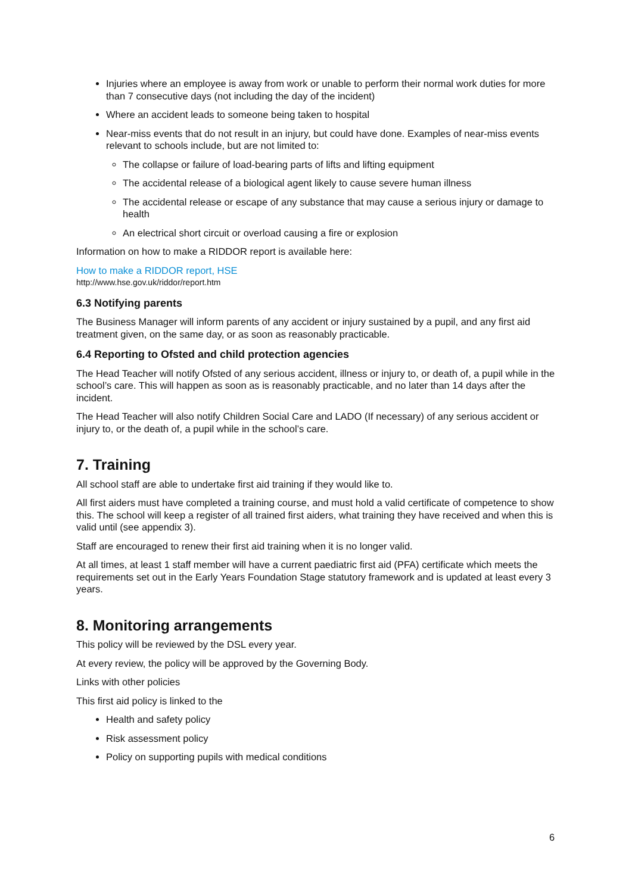Injuries where an employee is away from work or unable to perform their normal work duties for more than 7 consecutive days (not including the day of the incident)
Where an accident leads to someone being taken to hospital
Near-miss events that do not result in an injury, but could have done. Examples of near-miss events relevant to schools include, but are not limited to:
The collapse or failure of load-bearing parts of lifts and lifting equipment
The accidental release of a biological agent likely to cause severe human illness
The accidental release or escape of any substance that may cause a serious injury or damage to health
An electrical short circuit or overload causing a fire or explosion
Information on how to make a RIDDOR report is available here:
How to make a RIDDOR report, HSE
http://www.hse.gov.uk/riddor/report.htm
6.3 Notifying parents
The Business Manager will inform parents of any accident or injury sustained by a pupil, and any first aid treatment given, on the same day, or as soon as reasonably practicable.
6.4 Reporting to Ofsted and child protection agencies
The Head Teacher will notify Ofsted of any serious accident, illness or injury to, or death of, a pupil while in the school’s care. This will happen as soon as is reasonably practicable, and no later than 14 days after the incident.
The Head Teacher will also notify Children Social Care and LADO (If necessary) of any serious accident or injury to, or the death of, a pupil while in the school’s care.
7. Training
All school staff are able to undertake first aid training if they would like to.
All first aiders must have completed a training course, and must hold a valid certificate of competence to show this. The school will keep a register of all trained first aiders, what training they have received and when this is valid until (see appendix 3).
Staff are encouraged to renew their first aid training when it is no longer valid.
At all times, at least 1 staff member will have a current paediatric first aid (PFA) certificate which meets the requirements set out in the Early Years Foundation Stage statutory framework and is updated at least every 3 years.
8. Monitoring arrangements
This policy will be reviewed by the DSL every year.
At every review, the policy will be approved by the Governing Body.
Links with other policies
This first aid policy is linked to the
Health and safety policy
Risk assessment policy
Policy on supporting pupils with medical conditions
6